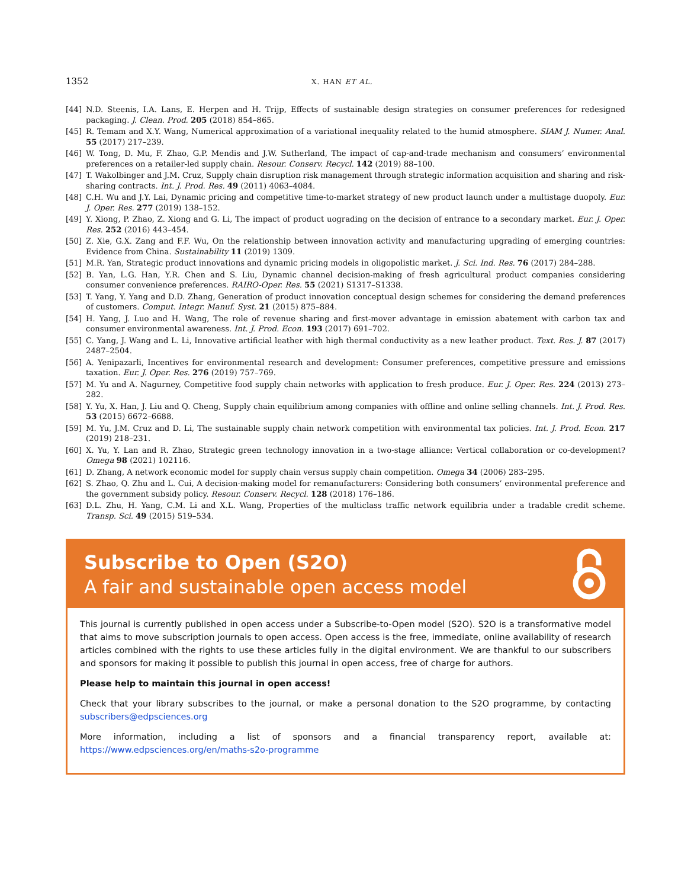1352 X. HAN ET AL.
[44] N.D. Steenis, I.A. Lans, E. Herpen and H. Trijp, Effects of sustainable design strategies on consumer preferences for redesigned packaging. J. Clean. Prod. 205 (2018) 854–865.
[45] R. Temam and X.Y. Wang, Numerical approximation of a variational inequality related to the humid atmosphere. SIAM J. Numer. Anal. 55 (2017) 217–239.
[46] W. Tong, D. Mu, F. Zhao, G.P. Mendis and J.W. Sutherland, The impact of cap-and-trade mechanism and consumers’ environmental preferences on a retailer-led supply chain. Resour. Conserv. Recycl. 142 (2019) 88–100.
[47] T. Wakolbinger and J.M. Cruz, Supply chain disruption risk management through strategic information acquisition and sharing and risk-sharing contracts. Int. J. Prod. Res. 49 (2011) 4063–4084.
[48] C.H. Wu and J.Y. Lai, Dynamic pricing and competitive time-to-market strategy of new product launch under a multistage duopoly. Eur. J. Oper. Res. 277 (2019) 138–152.
[49] Y. Xiong, P. Zhao, Z. Xiong and G. Li, The impact of product uograding on the decision of entrance to a secondary market. Eur. J. Oper. Res. 252 (2016) 443–454.
[50] Z. Xie, G.X. Zang and F.F. Wu, On the relationship between innovation activity and manufacturing upgrading of emerging countries: Evidence from China. Sustainability 11 (2019) 1309.
[51] M.R. Yan, Strategic product innovations and dynamic pricing models in oligopolistic market. J. Sci. Ind. Res. 76 (2017) 284–288.
[52] B. Yan, L.G. Han, Y.R. Chen and S. Liu, Dynamic channel decision-making of fresh agricultural product companies considering consumer convenience preferences. RAIRO-Oper. Res. 55 (2021) S1317–S1338.
[53] T. Yang, Y. Yang and D.D. Zhang, Generation of product innovation conceptual design schemes for considering the demand preferences of customers. Comput. Integr. Manuf. Syst. 21 (2015) 875–884.
[54] H. Yang, J. Luo and H. Wang, The role of revenue sharing and first-mover advantage in emission abatement with carbon tax and consumer environmental awareness. Int. J. Prod. Econ. 193 (2017) 691–702.
[55] C. Yang, J. Wang and L. Li, Innovative artificial leather with high thermal conductivity as a new leather product. Text. Res. J. 87 (2017) 2487–2504.
[56] A. Yenipazarli, Incentives for environmental research and development: Consumer preferences, competitive pressure and emissions taxation. Eur. J. Oper. Res. 276 (2019) 757–769.
[57] M. Yu and A. Nagurney, Competitive food supply chain networks with application to fresh produce. Eur. J. Oper. Res. 224 (2013) 273–282.
[58] Y. Yu, X. Han, J. Liu and Q. Cheng, Supply chain equilibrium among companies with offline and online selling channels. Int. J. Prod. Res. 53 (2015) 6672–6688.
[59] M. Yu, J.M. Cruz and D. Li, The sustainable supply chain network competition with environmental tax policies. Int. J. Prod. Econ. 217 (2019) 218–231.
[60] X. Yu, Y. Lan and R. Zhao, Strategic green technology innovation in a two-stage alliance: Vertical collaboration or co-development? Omega 98 (2021) 102116.
[61] D. Zhang, A network economic model for supply chain versus supply chain competition. Omega 34 (2006) 283–295.
[62] S. Zhao, Q. Zhu and L. Cui, A decision-making model for remanufacturers: Considering both consumers’ environmental preference and the government subsidy policy. Resour. Conserv. Recycl. 128 (2018) 176–186.
[63] D.L. Zhu, H. Yang, C.M. Li and X.L. Wang, Properties of the multiclass traffic network equilibria under a tradable credit scheme. Transp. Sci. 49 (2015) 519–534.
Subscribe to Open (S2O)
A fair and sustainable open access model
This journal is currently published in open access under a Subscribe-to-Open model (S2O). S2O is a transformative model that aims to move subscription journals to open access. Open access is the free, immediate, online availability of research articles combined with the rights to use these articles fully in the digital environment. We are thankful to our subscribers and sponsors for making it possible to publish this journal in open access, free of charge for authors.
Please help to maintain this journal in open access!
Check that your library subscribes to the journal, or make a personal donation to the S2O programme, by contacting subscribers@edpsciences.org
More information, including a list of sponsors and a financial transparency report, available at: https://www.edpsciences.org/en/maths-s2o-programme